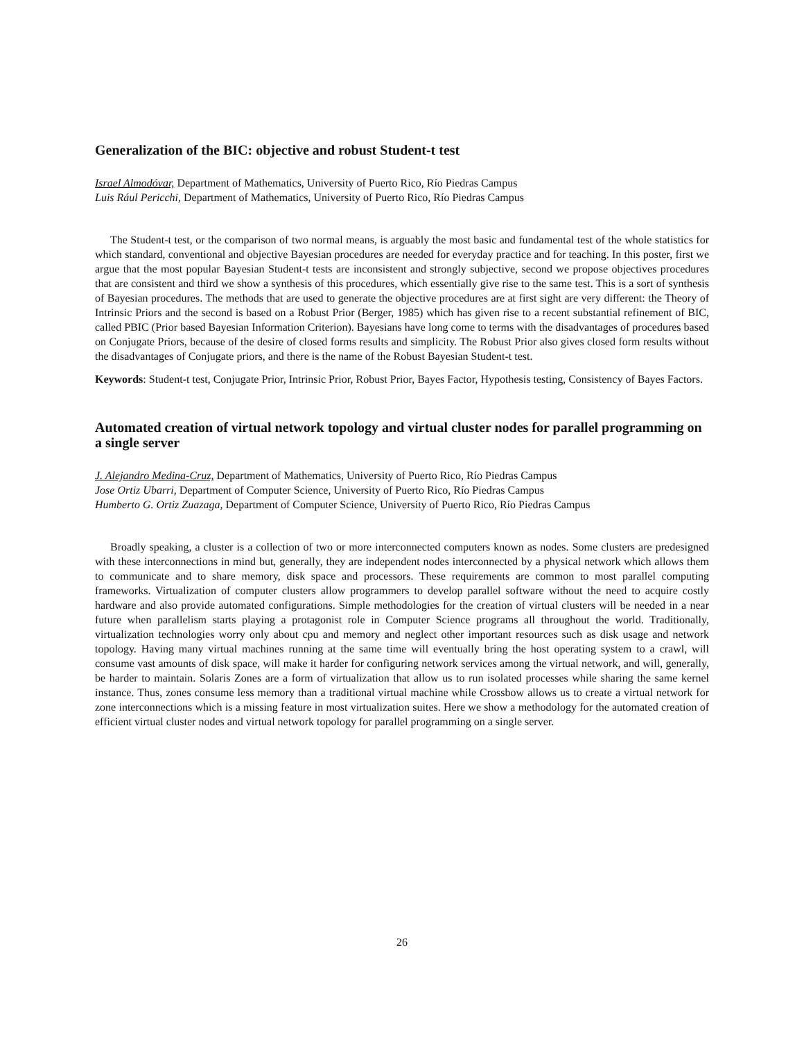Generalization of the BIC: objective and robust Student-t test
Israel Almodóvar, Department of Mathematics, University of Puerto Rico, Río Piedras Campus
Luis Rául Pericchi, Department of Mathematics, University of Puerto Rico, Río Piedras Campus
The Student-t test, or the comparison of two normal means, is arguably the most basic and fundamental test of the whole statistics for which standard, conventional and objective Bayesian procedures are needed for everyday practice and for teaching. In this poster, first we argue that the most popular Bayesian Student-t tests are inconsistent and strongly subjective, second we propose objectives procedures that are consistent and third we show a synthesis of this procedures, which essentially give rise to the same test. This is a sort of synthesis of Bayesian procedures. The methods that are used to generate the objective procedures are at first sight are very different: the Theory of Intrinsic Priors and the second is based on a Robust Prior (Berger, 1985) which has given rise to a recent substantial refinement of BIC, called PBIC (Prior based Bayesian Information Criterion). Bayesians have long come to terms with the disadvantages of procedures based on Conjugate Priors, because of the desire of closed forms results and simplicity. The Robust Prior also gives closed form results without the disadvantages of Conjugate priors, and there is the name of the Robust Bayesian Student-t test.
Keywords: Student-t test, Conjugate Prior, Intrinsic Prior, Robust Prior, Bayes Factor, Hypothesis testing, Consistency of Bayes Factors.
Automated creation of virtual network topology and virtual cluster nodes for parallel programming on a single server
J. Alejandro Medina-Cruz, Department of Mathematics, University of Puerto Rico, Río Piedras Campus
Jose Ortiz Ubarri, Department of Computer Science, University of Puerto Rico, Río Piedras Campus
Humberto G. Ortiz Zuazaga, Department of Computer Science, University of Puerto Rico, Río Piedras Campus
Broadly speaking, a cluster is a collection of two or more interconnected computers known as nodes. Some clusters are predesigned with these interconnections in mind but, generally, they are independent nodes interconnected by a physical network which allows them to communicate and to share memory, disk space and processors. These requirements are common to most parallel computing frameworks. Virtualization of computer clusters allow programmers to develop parallel software without the need to acquire costly hardware and also provide automated configurations. Simple methodologies for the creation of virtual clusters will be needed in a near future when parallelism starts playing a protagonist role in Computer Science programs all throughout the world. Traditionally, virtualization technologies worry only about cpu and memory and neglect other important resources such as disk usage and network topology. Having many virtual machines running at the same time will eventually bring the host operating system to a crawl, will consume vast amounts of disk space, will make it harder for configuring network services among the virtual network, and will, generally, be harder to maintain. Solaris Zones are a form of virtualization that allow us to run isolated processes while sharing the same kernel instance. Thus, zones consume less memory than a traditional virtual machine while Crossbow allows us to create a virtual network for zone interconnections which is a missing feature in most virtualization suites. Here we show a methodology for the automated creation of efficient virtual cluster nodes and virtual network topology for parallel programming on a single server.
26